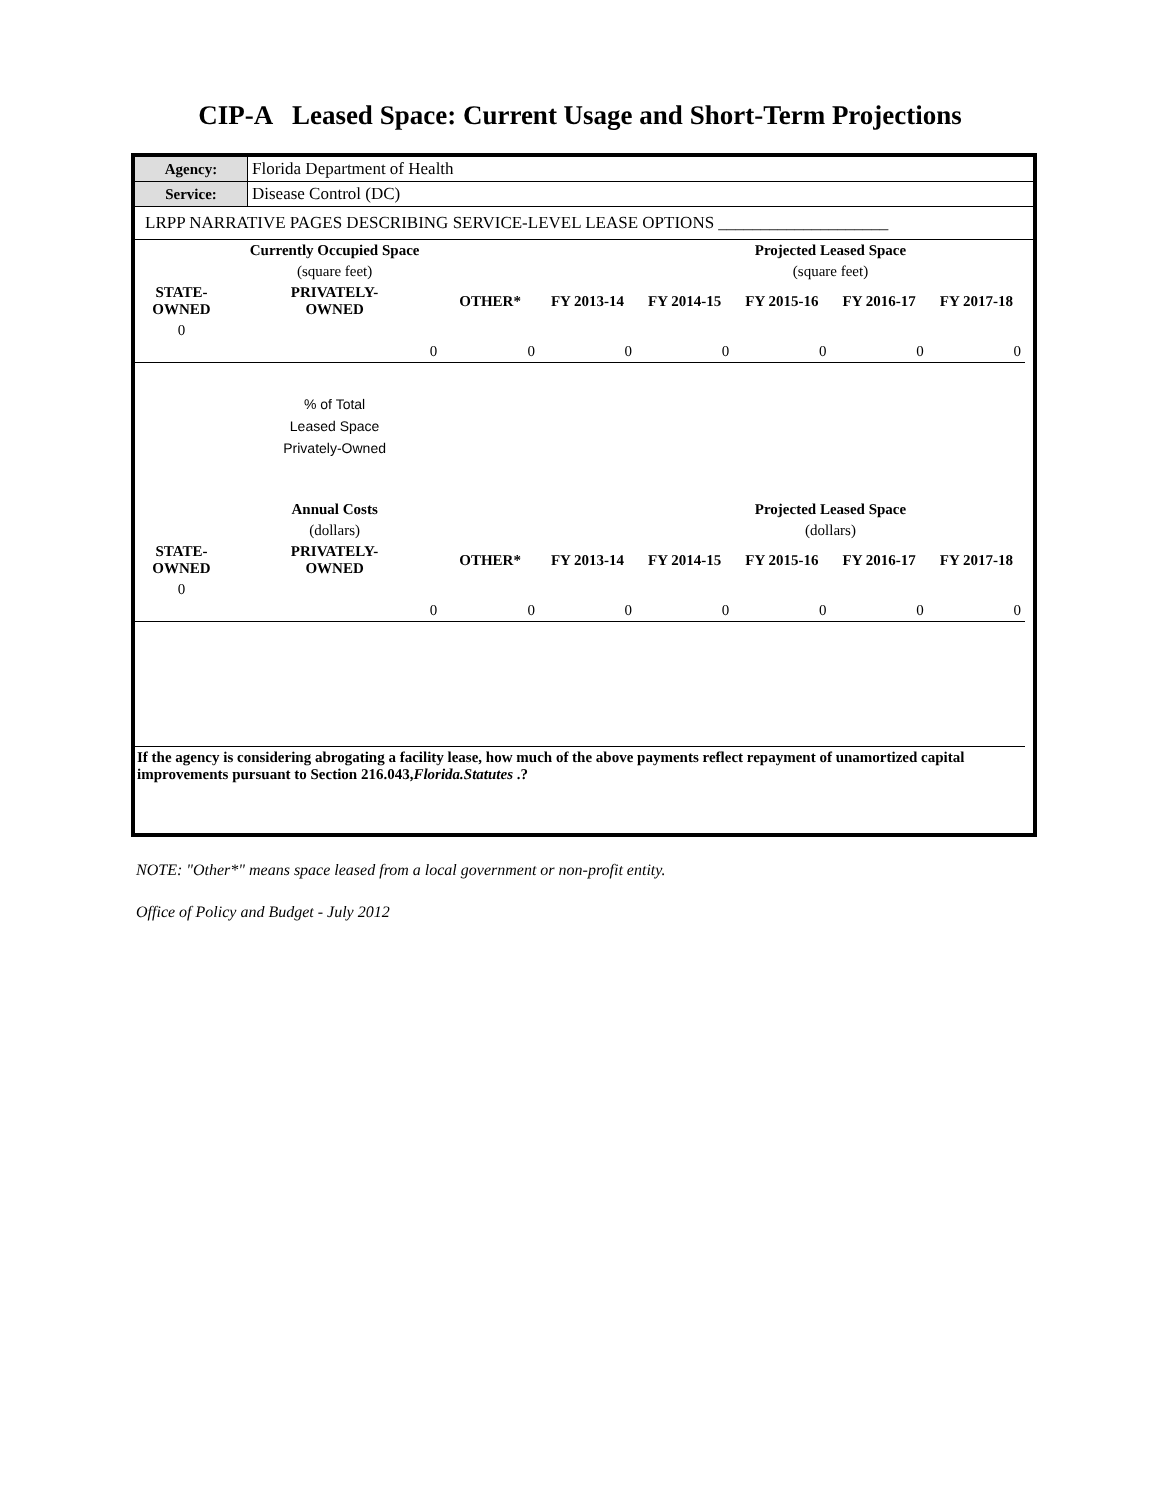CIP-A Leased Space: Current Usage and Short-Term Projections
| Agency: | Florida Department of Health |
| Service: | Disease Control (DC) |
| LRPP NARRATIVE PAGES DESCRIBING SERVICE-LEVEL LEASE OPTIONS ____________________ | |
| | Currently Occupied Space | | | | Projected Leased Space | | | |
| --- | --- | --- | --- | --- | --- | --- | --- | --- |
| | (square feet) | | | | (square feet) | | | |
| STATE- OWNED | PRIVATELY- OWNED | OTHER* | FY 2013-14 | FY 2014-15 | FY 2015-16 | FY 2016-17 | FY 2017-18 | |
| 0 | | | | | | | | |
| | 0 | 0 | 0 | 0 | 0 | 0 | 0 | |
| | % of Total Leased Space Privately-Owned | | | | | | | |
| | Annual Costs | | | | Projected Leased Space | | | |
| | (dollars) | | | | (dollars) | | | |
| STATE- OWNED | PRIVATELY- OWNED | OTHER* | FY 2013-14 | FY 2014-15 | FY 2015-16 | FY 2016-17 | FY 2017-18 | |
| 0 | | | | | | | | |
| | 0 | 0 | 0 | 0 | 0 | 0 | 0 | |
| If the agency is considering abrogating a facility lease, how much of the above payments reflect repayment of unamortized capital improvements pursuant to Section 216.043, Florida.Statutes .? | | | | | | | | |
NOTE: "Other*" means space leased from a local government or non-profit entity.
Office of Policy and Budget - July 2012